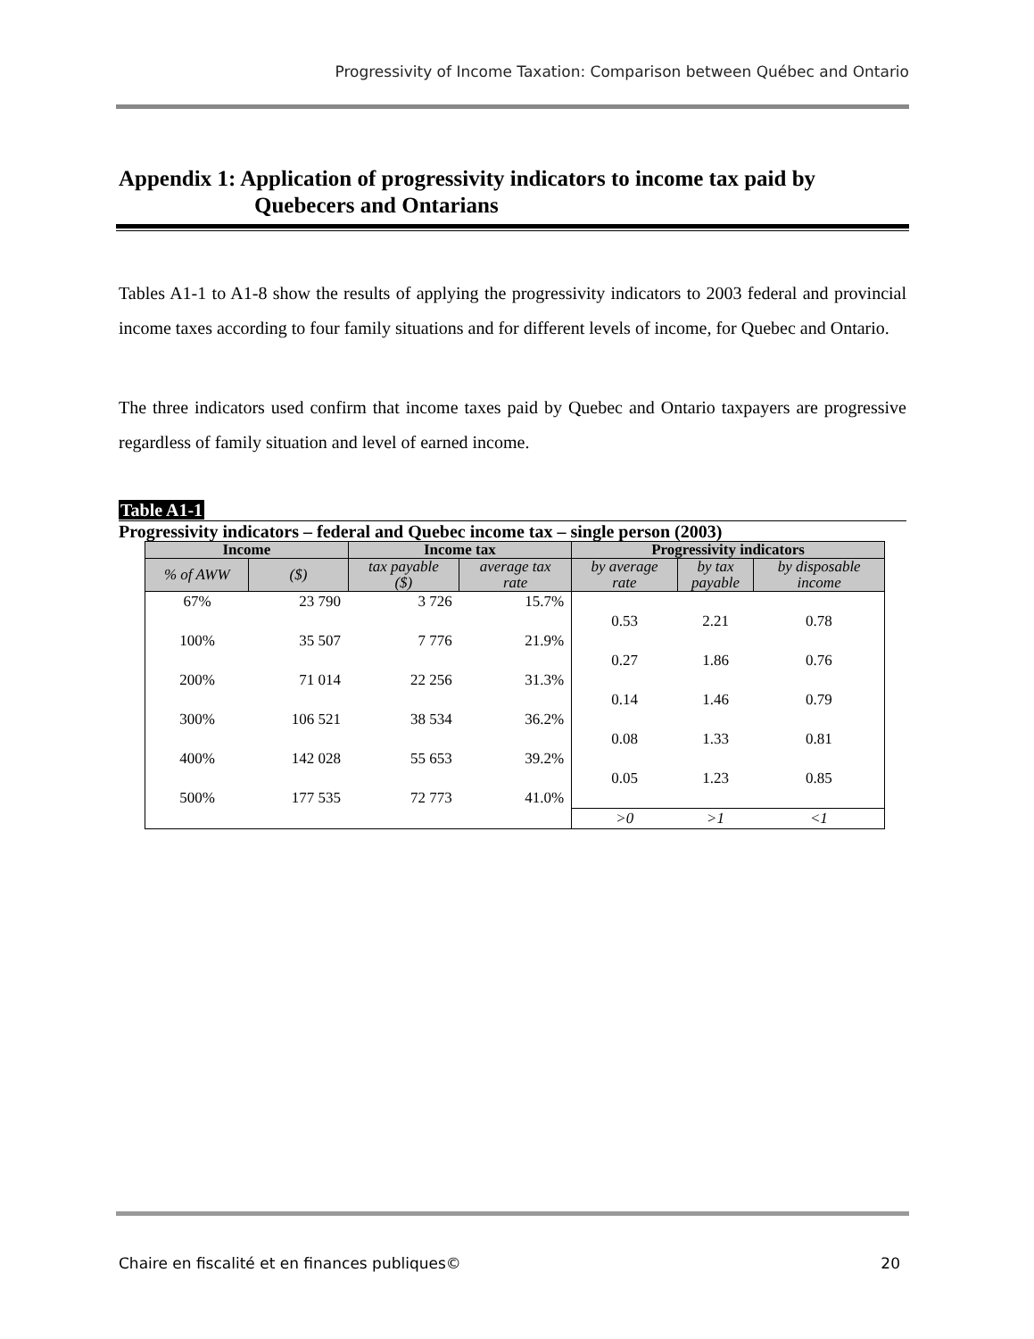Progressivity of Income Taxation: Comparison between Québec and Ontario
Appendix 1: Application of progressivity indicators to income tax paid by
Quebecers and Ontarians
Tables A1-1 to A1-8 show the results of applying the progressivity indicators to 2003 federal and provincial income taxes according to four family situations and for different levels of income, for Quebec and Ontario.
The three indicators used confirm that income taxes paid by Quebec and Ontario taxpayers are progressive regardless of family situation and level of earned income.
Table A1-1
Progressivity indicators – federal and Quebec income tax – single person (2003)
| Income | | Income tax | | Progressivity indicators | | |
| --- | --- | --- | --- | --- | --- | --- |
| % of AWW | ($) | tax payable ($) | average tax rate | by average rate | by tax payable | by disposable income |
| 67% | 23 790 | 3 726 | 15.7% | | | |
| | | | | 0.53 | 2.21 | 0.78 |
| 100% | 35 507 | 7 776 | 21.9% | | | |
| | | | | 0.27 | 1.86 | 0.76 |
| 200% | 71 014 | 22 256 | 31.3% | | | |
| | | | | 0.14 | 1.46 | 0.79 |
| 300% | 106 521 | 38 534 | 36.2% | | | |
| | | | | 0.08 | 1.33 | 0.81 |
| 400% | 142 028 | 55 653 | 39.2% | | | |
| | | | | 0.05 | 1.23 | 0.85 |
| 500% | 177 535 | 72 773 | 41.0% | | | |
| | | | | >0 | >1 | <1 |
Chaire en fiscalité et en finances publiques© 20